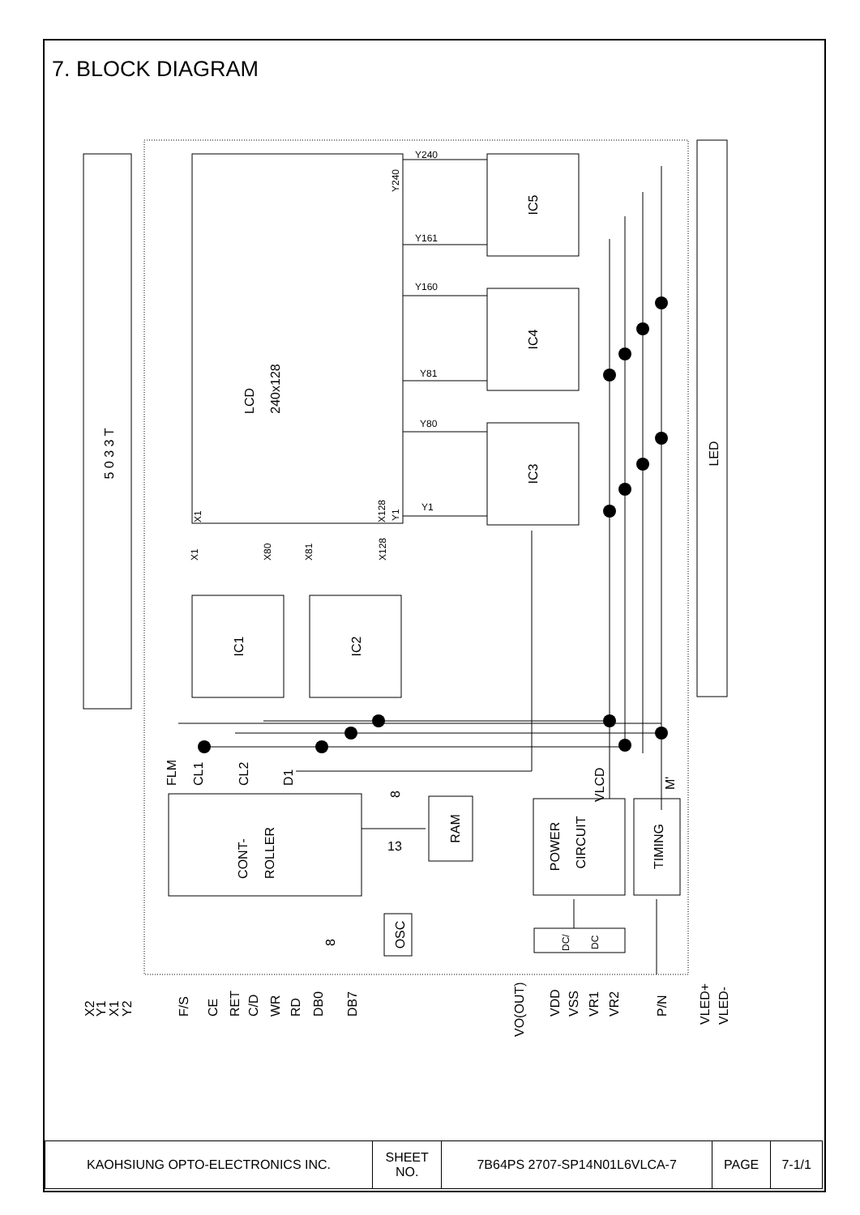7. BLOCK DIAGRAM
5 0 3 3 T
LCD
240x128
IC5
IC4
IC3
LED
IC1
IC2
CONT-
ROLLER
RAM
OSC
POWER
CIRCUIT
TIMING
Y240
Y161
Y160
Y81
Y80
Y1
Y240
X1
X128
Y1
X1
X80
X81
X128
DC/
DC
FLM
CL1
CL2
D1
8
13
8
VLCD
M'
X2
Y1
X1
Y2
F/S
CE
RET
C/D
WR
RD
DB0
DB7
VO(OUT)
VDD
VSS
VR1
VR2
P/N
VLED+
VLED-
| KAOHSIUNG OPTO-ELECTRONICS INC. | SHEET NO. | 7B64PS 2707-SP14N01L6VLCA-7 | PAGE | 7-1/1 |